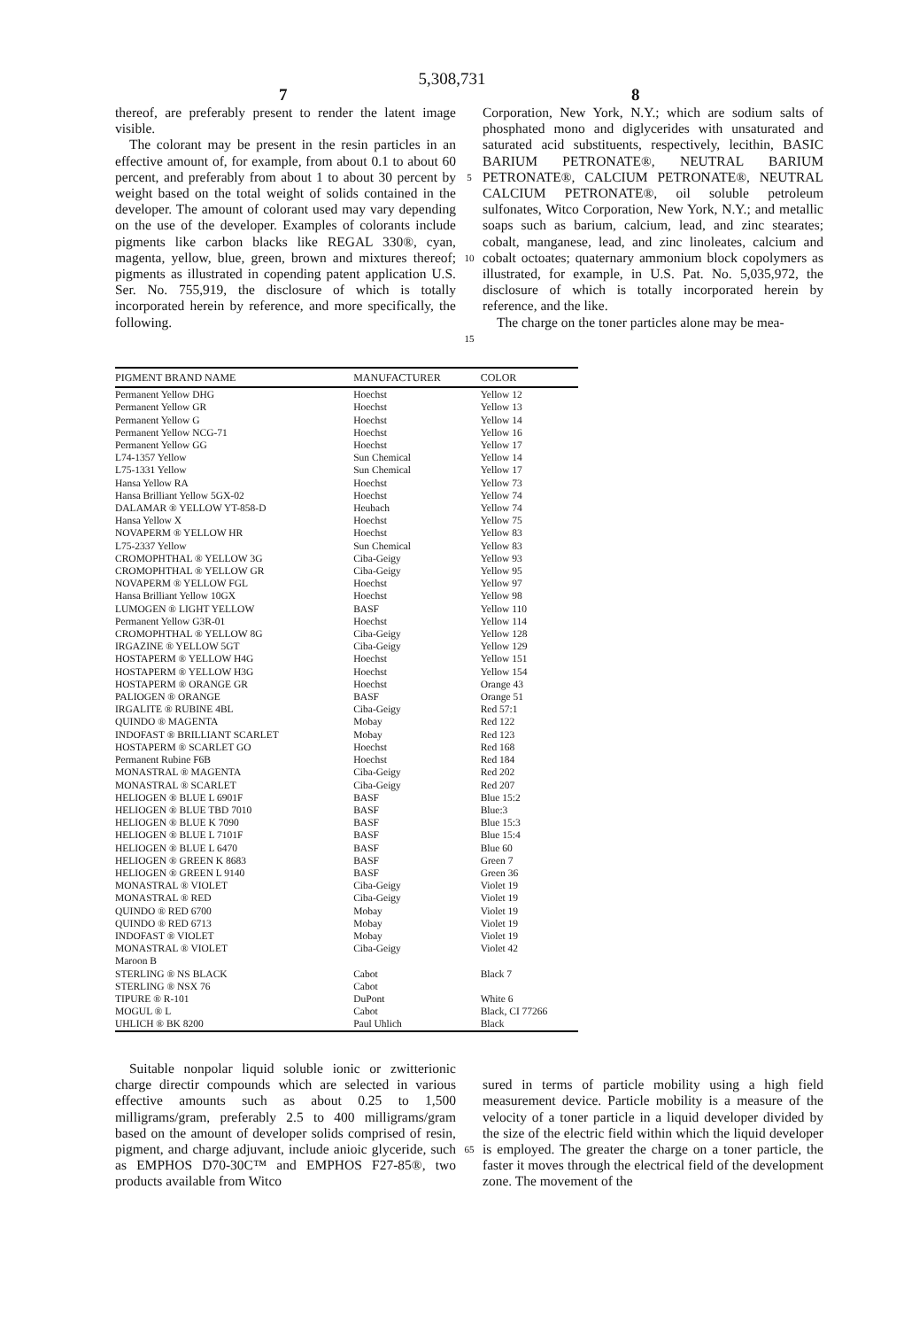7
5,308,731
8
thereof, are preferably present to render the latent image visible.
The colorant may be present in the resin particles in an effective amount of, for example, from about 0.1 to about 60 percent, and preferably from about 1 to about 30 percent by weight based on the total weight of solids contained in the developer. The amount of colorant used may vary depending on the use of the developer. Examples of colorants include pigments like carbon blacks like REGAL 330®, cyan, magenta, yellow, blue, green, brown and mixtures thereof; pigments as illustrated in copending patent application U.S. Ser. No. 755,919, the disclosure of which is totally incorporated herein by reference, and more specifically, the following.
5
10
15
Corporation, New York, N.Y.; which are sodium salts of phosphated mono and diglycerides with unsaturated and saturated acid substituents, respectively, lecithin, BASIC BARIUM PETRONATE®, NEUTRAL BARIUM PETRONATE®, CALCIUM PETRONATE®, NEUTRAL CALCIUM PETRONATE®, oil soluble petroleum sulfonates, Witco Corporation, New York, N.Y.; and metallic soaps such as barium, calcium, lead, and zinc stearates; cobalt, manganese, lead, and zinc linoleates, calcium and cobalt octoates; quaternary ammonium block copolymers as illustrated, for example, in U.S. Pat. No. 5,035,972, the disclosure of which is totally incorporated herein by reference, and the like.
The charge on the toner particles alone may be mea-
| PIGMENT BRAND NAME | MANUFACTURER | COLOR |
| --- | --- | --- |
| Permanent Yellow DHG | Hoechst | Yellow 12 |
| Permanent Yellow GR | Hoechst | Yellow 13 |
| Permanent Yellow G | Hoechst | Yellow 14 |
| Permanent Yellow NCG-71 | Hoechst | Yellow 16 |
| Permanent Yellow GG | Hoechst | Yellow 17 |
| L74-1357 Yellow | Sun Chemical | Yellow 14 |
| L75-1331 Yellow | Sun Chemical | Yellow 17 |
| Hansa Yellow RA | Hoechst | Yellow 73 |
| Hansa Brilliant Yellow 5GX-02 | Hoechst | Yellow 74 |
| DALAMAR ® YELLOW YT-858-D | Heubach | Yellow 74 |
| Hansa Yellow X | Hoechst | Yellow 75 |
| NOVAPERM ® YELLOW HR | Hoechst | Yellow 83 |
| L75-2337 Yellow | Sun Chemical | Yellow 83 |
| CROMOPHTHAL ® YELLOW 3G | Ciba-Geigy | Yellow 93 |
| CROMOPHTHAL ® YELLOW GR | Ciba-Geigy | Yellow 95 |
| NOVAPERM ® YELLOW FGL | Hoechst | Yellow 97 |
| Hansa Brilliant Yellow 10GX | Hoechst | Yellow 98 |
| LUMOGEN ® LIGHT YELLOW | BASF | Yellow 110 |
| Permanent Yellow G3R-01 | Hoechst | Yellow 114 |
| CROMOPHTHAL ® YELLOW 8G | Ciba-Geigy | Yellow 128 |
| IRGAZINE ® YELLOW 5GT | Ciba-Geigy | Yellow 129 |
| HOSTAPERM ® YELLOW H4G | Hoechst | Yellow 151 |
| HOSTAPERM ® YELLOW H3G | Hoechst | Yellow 154 |
| HOSTAPERM ® ORANGE GR | Hoechst | Orange 43 |
| PALIOGEN ® ORANGE | BASF | Orange 51 |
| IRGALITE ® RUBINE 4BL | Ciba-Geigy | Red 57:1 |
| QUINDO ® MAGENTA | Mobay | Red 122 |
| INDOFAST ® BRILLIANT SCARLET | Mobay | Red 123 |
| HOSTAPERM ® SCARLET GO | Hoechst | Red 168 |
| Permanent Rubine F6B | Hoechst | Red 184 |
| MONASTRAL ® MAGENTA | Ciba-Geigy | Red 202 |
| MONASTRAL ® SCARLET | Ciba-Geigy | Red 207 |
| HELIOGEN ® BLUE L 6901F | BASF | Blue 15:2 |
| HELIOGEN ® BLUE TBD 7010 | BASF | Blue:3 |
| HELIOGEN ® BLUE K 7090 | BASF | Blue 15:3 |
| HELIOGEN ® BLUE L 7101F | BASF | Blue 15:4 |
| HELIOGEN ® BLUE L 6470 | BASF | Blue 60 |
| HELIOGEN ® GREEN K 8683 | BASF | Green 7 |
| HELIOGEN ® GREEN L 9140 | BASF | Green 36 |
| MONASTRAL ® VIOLET | Ciba-Geigy | Violet 19 |
| MONASTRAL ® RED | Ciba-Geigy | Violet 19 |
| QUINDO ® RED 6700 | Mobay | Violet 19 |
| QUINDO ® RED 6713 | Mobay | Violet 19 |
| INDOFAST ® VIOLET | Mobay | Violet 19 |
| MONASTRAL ® VIOLET | Ciba-Geigy | Violet 42 |
| Maroon B | | |
| STERLING ® NS BLACK | Cabot | Black 7 |
| STERLING ® NSX 76 | Cabot | |
| TIPURE ® R-101 | DuPont | White 6 |
| MOGUL ® L | Cabot | Black, CI 77266 |
| UHLICH ® BK 8200 | Paul Uhlich | Black |
Suitable nonpolar liquid soluble ionic or zwitterionic charge directir compounds which are selected in various effective amounts such as about 0.25 to 1,500 milligrams/gram, preferably 2.5 to 400 milligrams/gram based on the amount of developer solids comprised of resin, pigment, and charge adjuvant, include anioic glyceride, such as EMPHOS D70-30C™ and EMPHOS F27-85®, two products available from Witco
65
sured in terms of particle mobility using a high field measurement device. Particle mobility is a measure of the velocity of a toner particle in a liquid developer divided by the size of the electric field within which the liquid developer is employed. The greater the charge on a toner particle, the faster it moves through the electrical field of the development zone. The movement of the